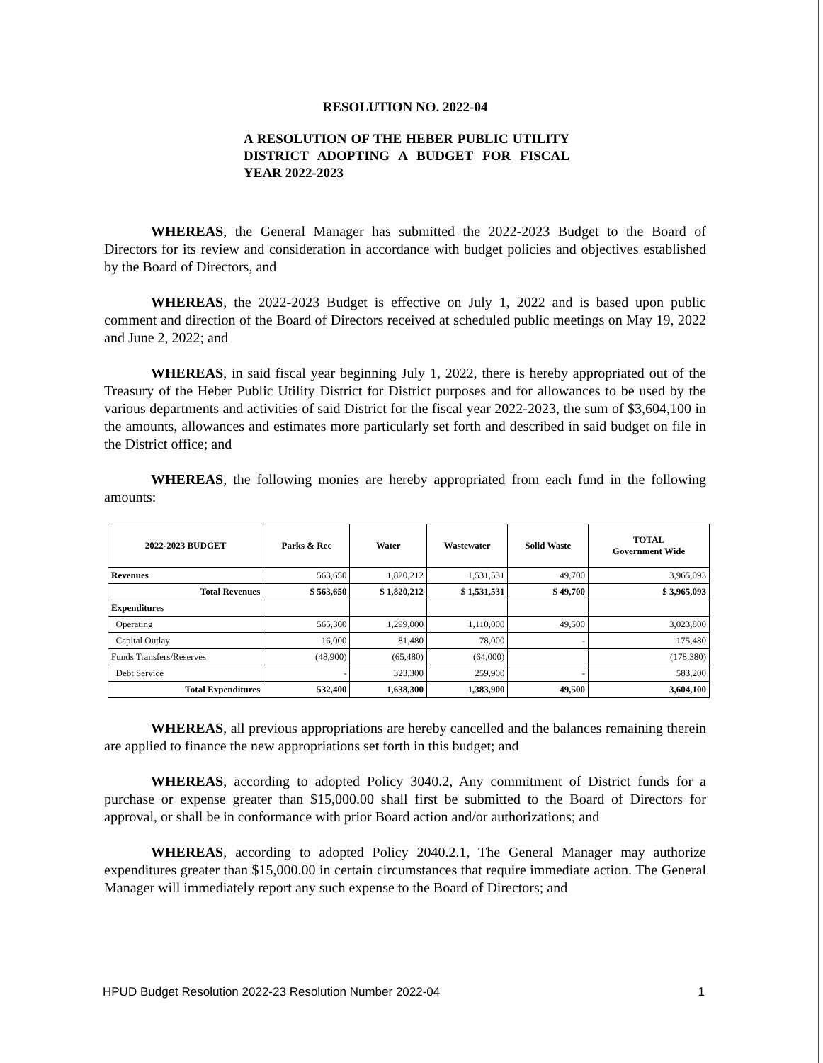RESOLUTION NO. 2022-04
A RESOLUTION OF THE HEBER PUBLIC UTILITY DISTRICT ADOPTING A BUDGET FOR FISCAL YEAR 2022-2023
WHEREAS, the General Manager has submitted the 2022-2023 Budget to the Board of Directors for its review and consideration in accordance with budget policies and objectives established by the Board of Directors, and
WHEREAS, the 2022-2023 Budget is effective on July 1, 2022 and is based upon public comment and direction of the Board of Directors received at scheduled public meetings on May 19, 2022 and June 2, 2022; and
WHEREAS, in said fiscal year beginning July 1, 2022, there is hereby appropriated out of the Treasury of the Heber Public Utility District for District purposes and for allowances to be used by the various departments and activities of said District for the fiscal year 2022-2023, the sum of $3,604,100 in the amounts, allowances and estimates more particularly set forth and described in said budget on file in the District office; and
WHEREAS, the following monies are hereby appropriated from each fund in the following amounts:
| 2022-2023 BUDGET | Parks & Rec | Water | Wastewater | Solid Waste | TOTAL Government Wide |
| --- | --- | --- | --- | --- | --- |
| Revenues | 563,650 | 1,820,212 | 1,531,531 | 49,700 | 3,965,093 |
| Total Revenues | $ 563,650 | $ 1,820,212 | $ 1,531,531 | $ 49,700 | $ 3,965,093 |
| Expenditures | | | | | |
| Operating | 565,300 | 1,299,000 | 1,110,000 | 49,500 | 3,023,800 |
| Capital Outlay | 16,000 | 81,480 | 78,000 | - | 175,480 |
| Funds Transfers/Reserves | (48,900) | (65,480) | (64,000) | | (178,380) |
| Debt Service | - | 323,300 | 259,900 | - | 583,200 |
| Total Expenditures | 532,400 | 1,638,300 | 1,383,900 | 49,500 | 3,604,100 |
WHEREAS, all previous appropriations are hereby cancelled and the balances remaining therein are applied to finance the new appropriations set forth in this budget; and
WHEREAS, according to adopted Policy 3040.2, Any commitment of District funds for a purchase or expense greater than $15,000.00 shall first be submitted to the Board of Directors for approval, or shall be in conformance with prior Board action and/or authorizations; and
WHEREAS, according to adopted Policy 2040.2.1, The General Manager may authorize expenditures greater than $15,000.00 in certain circumstances that require immediate action. The General Manager will immediately report any such expense to the Board of Directors; and
HPUD Budget Resolution 2022-23 Resolution Number 2022-04 1